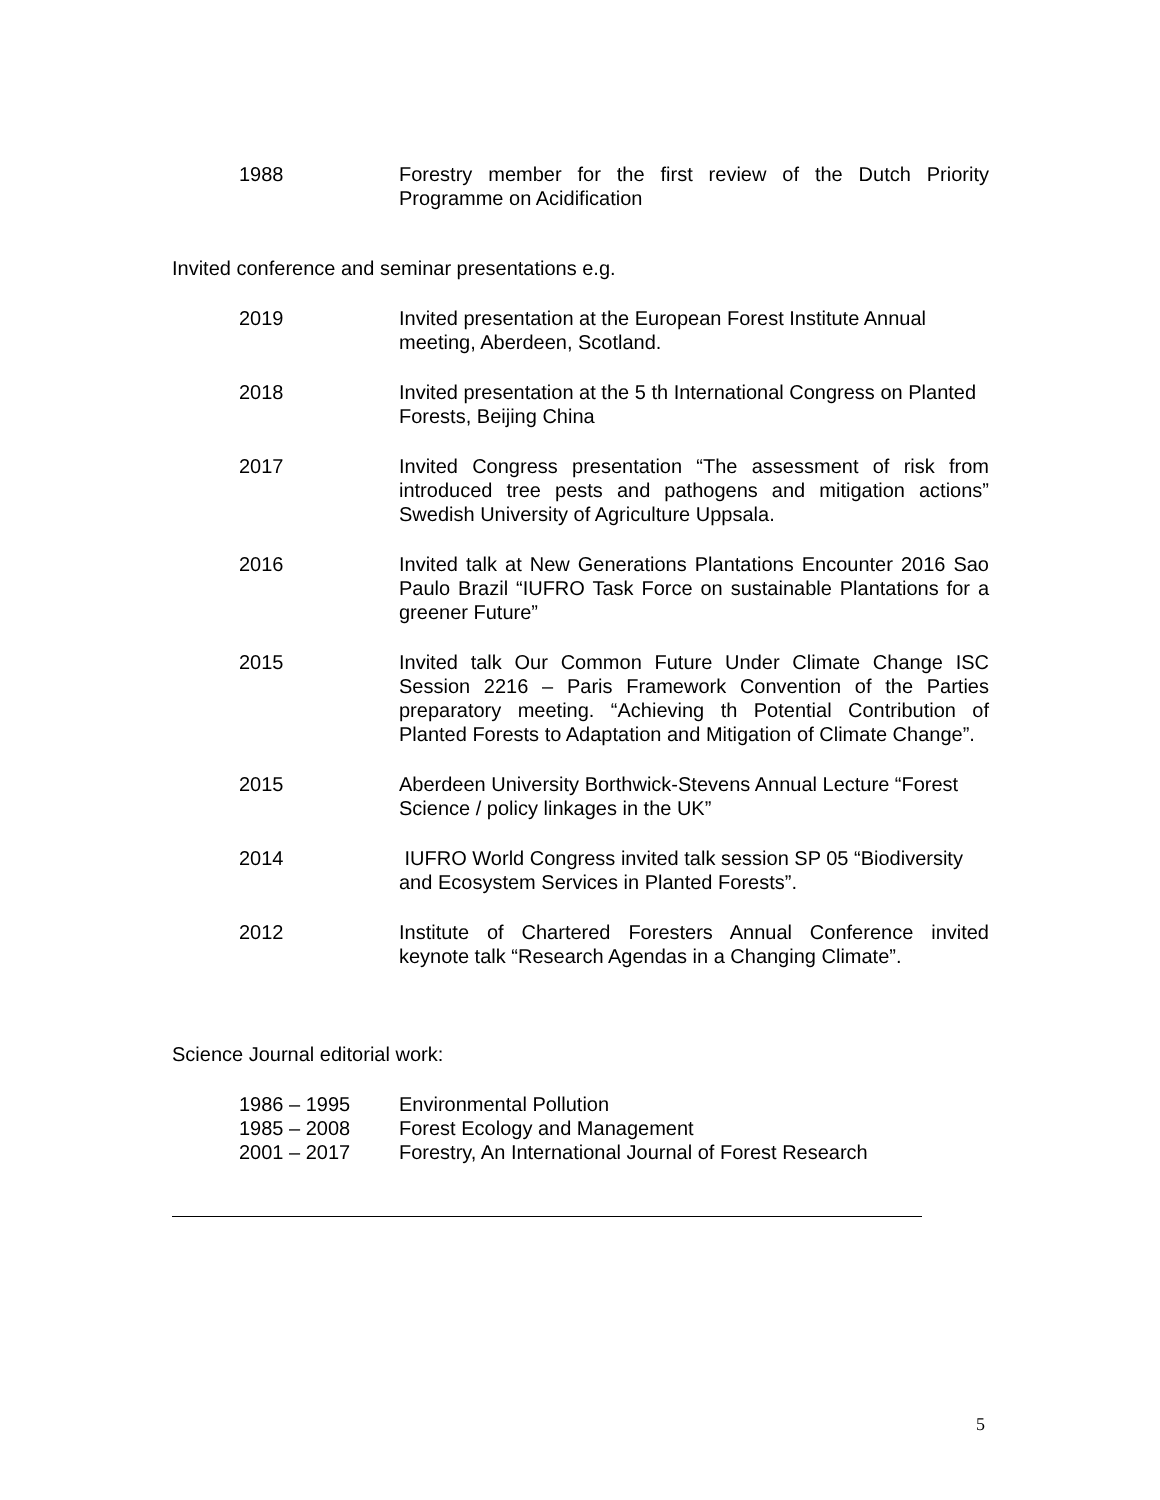1988 Forestry member for the first review of the Dutch Priority Programme on Acidification
Invited conference and seminar presentations e.g.
2019 Invited presentation at the European Forest Institute Annual meeting, Aberdeen, Scotland.
2018 Invited presentation at the 5 th International Congress on Planted Forests, Beijing China
2017 Invited Congress presentation “The assessment of risk from introduced tree pests and pathogens and mitigation actions” Swedish University of Agriculture Uppsala.
2016 Invited talk at New Generations Plantations Encounter 2016 Sao Paulo Brazil “IUFRO Task Force on sustainable Plantations for a greener Future”
2015 Invited talk Our Common Future Under Climate Change ISC Session 2216 – Paris Framework Convention of the Parties preparatory meeting. “Achieving th Potential Contribution of Planted Forests to Adaptation and Mitigation of Climate Change”.
2015 Aberdeen University Borthwick-Stevens Annual Lecture “Forest Science / policy linkages in the UK”
2014 IUFRO World Congress invited talk session SP 05 “Biodiversity and Ecosystem Services in Planted Forests”.
2012 Institute of Chartered Foresters Annual Conference invited keynote talk “Research Agendas in a Changing Climate”.
Science Journal editorial work:
1986 – 1995 Environmental Pollution
1985 – 2008 Forest Ecology and Management
2001 – 2017 Forestry, An International Journal of Forest Research
5